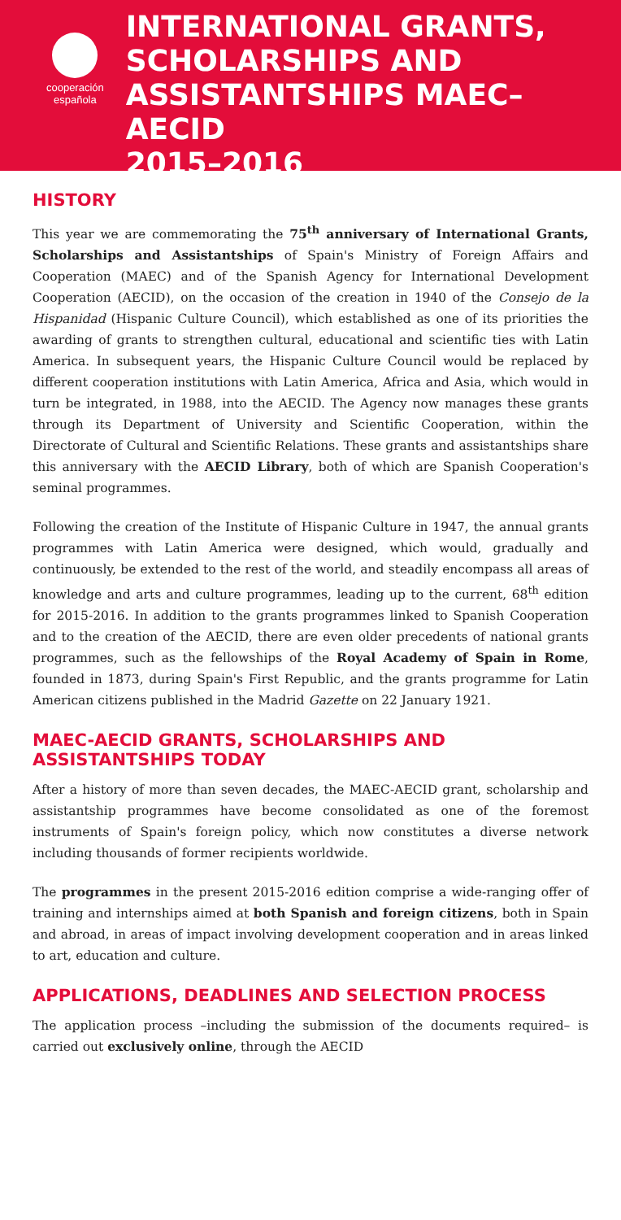cooperación
española
INTERNATIONAL GRANTS,
SCHOLARSHIPS AND
ASSISTANTSHIPS MAEC–AECID
2015–2016
HISTORY
This year we are commemorating the 75<sup>th</sup> anniversary of International Grants, Scholarships and Assistantships of Spain's Ministry of Foreign Affairs and Cooperation (MAEC) and of the Spanish Agency for International Development Cooperation (AECID), on the occasion of the creation in 1940 of the Consejo de la Hispanidad (Hispanic Culture Council), which established as one of its priorities the awarding of grants to strengthen cultural, educational and scientific ties with Latin America. In subsequent years, the Hispanic Culture Council would be replaced by different cooperation institutions with Latin America, Africa and Asia, which would in turn be integrated, in 1988, into the AECID. The Agency now manages these grants through its Department of University and Scientific Cooperation, within the Directorate of Cultural and Scientific Relations. These grants and assistantships share this anniversary with the AECID Library, both of which are Spanish Cooperation's seminal programmes.
Following the creation of the Institute of Hispanic Culture in 1947, the annual grants programmes with Latin America were designed, which would, gradually and continuously, be extended to the rest of the world, and steadily encompass all areas of knowledge and arts and culture programmes, leading up to the current, 68<sup>th</sup> edition for 2015-2016. In addition to the grants programmes linked to Spanish Cooperation and to the creation of the AECID, there are even older precedents of national grants programmes, such as the fellowships of the Royal Academy of Spain in Rome, founded in 1873, during Spain's First Republic, and the grants programme for Latin American citizens published in the Madrid Gazette on 22 January 1921.
MAEC-AECID GRANTS, SCHOLARSHIPS AND ASSISTANTSHIPS TODAY
After a history of more than seven decades, the MAEC-AECID grant, scholarship and assistantship programmes have become consolidated as one of the foremost instruments of Spain's foreign policy, which now constitutes a diverse network including thousands of former recipients worldwide.
The programmes in the present 2015-2016 edition comprise a wide-ranging offer of training and internships aimed at both Spanish and foreign citizens, both in Spain and abroad, in areas of impact involving development cooperation and in areas linked to art, education and culture.
APPLICATIONS, DEADLINES AND SELECTION PROCESS
The application process –including the submission of the documents required– is carried out exclusively online, through the AECID